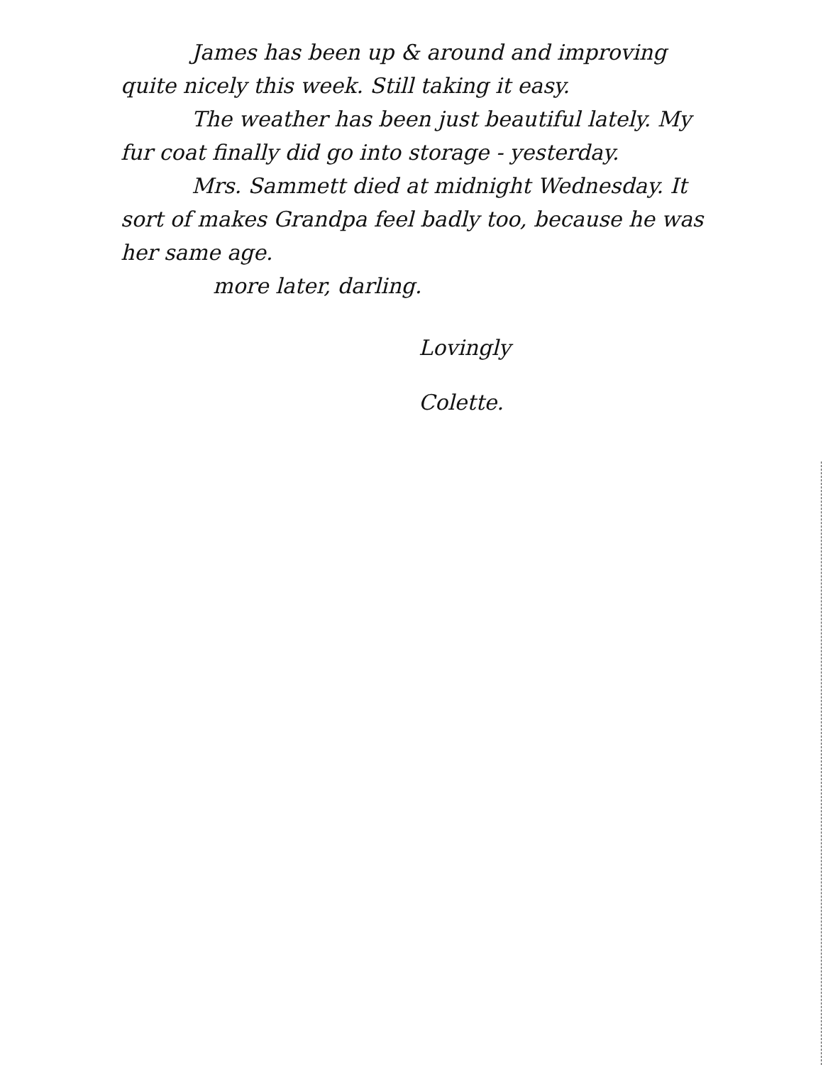James has been up & around and improving quite nicely this week. Still taking it easy.
The weather has been just beautiful lately. My fur coat finally did go into storage - yesterday.
Mrs. Sammett died at midnight Wednesday. It sort of makes Grandpa feel badly too, because he was her same age.
more later, darling.
Lovingly
Colette.